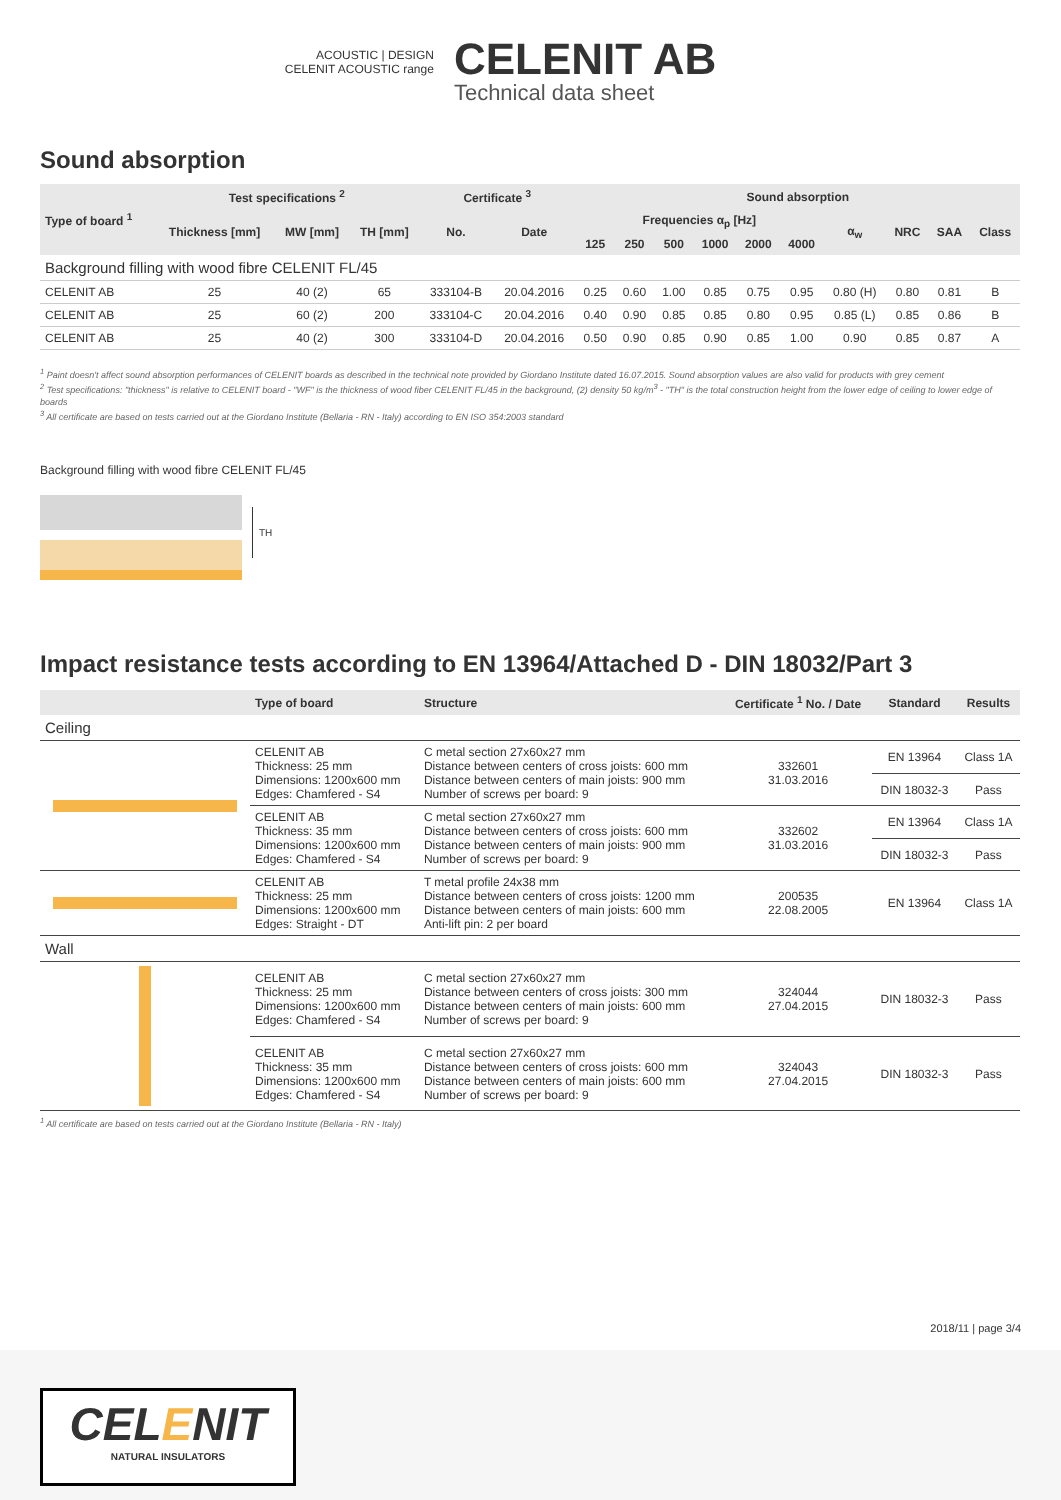ACOUSTIC | DESIGN
CELENIT ACOUSTIC range
CELENIT AB
Technical data sheet
Sound absorption
| Type of board <sup>1</sup> | Test specifications <sup>2</sup> | | | Certificate <sup>3</sup> | | Sound absorption | | | | | | | | | |
| --- | --- | --- | --- | --- | --- | --- | --- | --- | --- | --- | --- | --- | --- | --- | --- |
| | Thickness [mm] | MW [mm] | TH [mm] | No. | Date | Frequencies α<sub>p</sub> [Hz] | | | | | | α<sub>w</sub> | NRC | SAA | Class |
| | | | | | | 125 | 250 | 500 | 1000 | 2000 | 4000 | | | | |
| Background filling with wood fibre CELENIT FL/45 | | | | | | | | | | | | | | | |
| CELENIT AB | 25 | 40 (2) | 65 | 333104-B | 20.04.2016 | 0.25 | 0.60 | 1.00 | 0.85 | 0.75 | 0.95 | 0.80 (H) | 0.80 | 0.81 | B |
| CELENIT AB | 25 | 60 (2) | 200 | 333104-C | 20.04.2016 | 0.40 | 0.90 | 0.85 | 0.85 | 0.80 | 0.95 | 0.85 (L) | 0.85 | 0.86 | B |
| CELENIT AB | 25 | 40 (2) | 300 | 333104-D | 20.04.2016 | 0.50 | 0.90 | 0.85 | 0.90 | 0.85 | 1.00 | 0.90 | 0.85 | 0.87 | A |
<sup>1</sup> Paint doesn't affect sound absorption performances of CELENIT boards as described in the technical note provided by Giordano Institute dated 16.07.2015. Sound absorption values are also valid for products with grey cement
<sup>2</sup> Test specifications: "thickness" is relative to CELENIT board - "WF" is the thickness of wood fiber CELENIT FL/45 in the background, (2) density 50 kg/m<sup>3</sup> - "TH" is the total construction height from the lower edge of ceiling to lower edge of boards
<sup>3</sup> All certificate are based on tests carried out at the Giordano Institute (Bellaria - RN - Italy) according to EN ISO 354:2003 standard
Background filling with wood fibre CELENIT FL/45
TH
Impact resistance tests according to EN 13964/Attached D - DIN 18032/Part 3
| | Type of board | Structure | Certificate <sup>1</sup> No. / Date | Standard | Results |
| --- | --- | --- | --- | --- | --- |
| Ceiling | | | | | |
| | CELENIT AB Thickness: 25 mm Dimensions: 1200x600 mm Edges: Chamfered - S4 | C metal section 27x60x27 mm Distance between centers of cross joists: 600 mm Distance between centers of main joists: 900 mm Number of screws per board: 9 | 332601 31.03.2016 | EN 13964 | Class 1A |
| | | | | DIN 18032-3 | Pass |
| | CELENIT AB Thickness: 35 mm Dimensions: 1200x600 mm Edges: Chamfered - S4 | C metal section 27x60x27 mm Distance between centers of cross joists: 600 mm Distance between centers of main joists: 900 mm Number of screws per board: 9 | 332602 31.03.2016 | EN 13964 | Class 1A |
| | | | | DIN 18032-3 | Pass |
| | CELENIT AB Thickness: 25 mm Dimensions: 1200x600 mm Edges: Straight - DT | T metal profile 24x38 mm Distance between centers of cross joists: 1200 mm Distance between centers of main joists: 600 mm Anti-lift pin: 2 per board | 200535 22.08.2005 | EN 13964 | Class 1A |
| Wall | | | | | |
| | CELENIT AB Thickness: 25 mm Dimensions: 1200x600 mm Edges: Chamfered - S4 | C metal section 27x60x27 mm Distance between centers of cross joists: 300 mm Distance between centers of main joists: 600 mm Number of screws per board: 9 | 324044 27.04.2015 | DIN 18032-3 | Pass |
| | CELENIT AB Thickness: 35 mm Dimensions: 1200x600 mm Edges: Chamfered - S4 | C metal section 27x60x27 mm Distance between centers of cross joists: 600 mm Distance between centers of main joists: 600 mm Number of screws per board: 9 | 324043 27.04.2015 | DIN 18032-3 | Pass |
<sup>1</sup> All certificate are based on tests carried out at the Giordano Institute (Bellaria - RN - Italy)
2018/11 | page 3/4
CELENIT
NATURAL INSULATORS